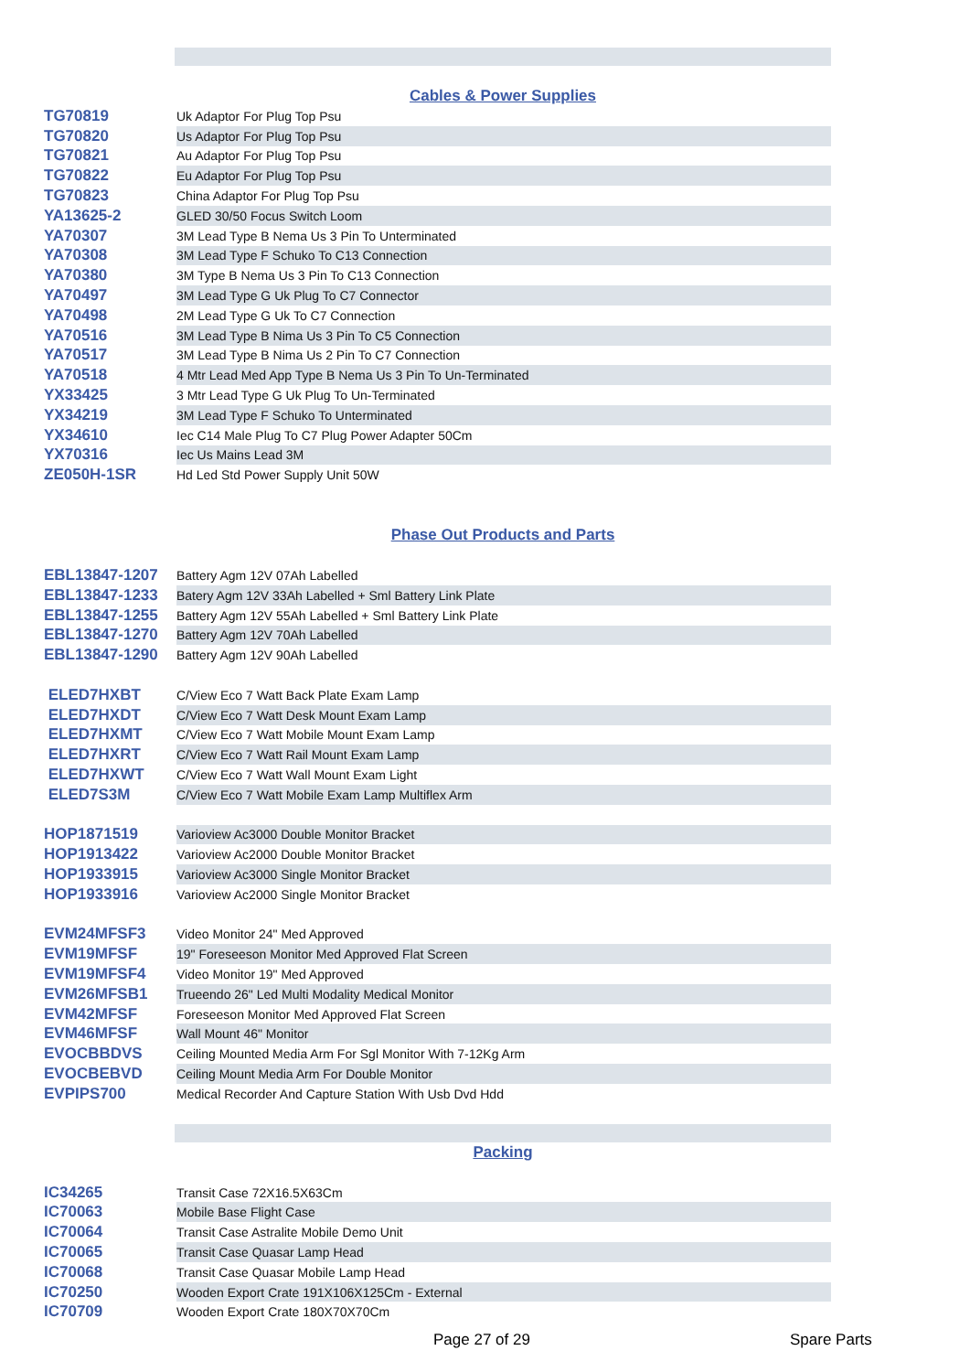Cables & Power Supplies
| TG70819 | Uk Adaptor For Plug Top Psu |
| TG70820 | Us Adaptor For Plug Top Psu |
| TG70821 | Au Adaptor For Plug Top Psu |
| TG70822 | Eu Adaptor For Plug Top Psu |
| TG70823 | China Adaptor For Plug Top Psu |
| YA13625-2 | GLED 30/50 Focus Switch Loom |
| YA70307 | 3M Lead Type B Nema Us 3 Pin To Unterminated |
| YA70308 | 3M Lead Type F Schuko To C13 Connection |
| YA70380 | 3M Type B Nema Us 3 Pin To C13 Connection |
| YA70497 | 3M Lead Type G Uk Plug To C7 Connector |
| YA70498 | 2M Lead Type G Uk To C7 Connection |
| YA70516 | 3M Lead Type B Nima Us 3 Pin To C5 Connection |
| YA70517 | 3M Lead Type B Nima Us 2 Pin To C7 Connection |
| YA70518 | 4 Mtr Lead Med App Type B Nema Us 3 Pin To Un-Terminated |
| YX33425 | 3 Mtr Lead Type G Uk Plug To Un-Terminated |
| YX34219 | 3M Lead Type F Schuko To Unterminated |
| YX34610 | Iec C14 Male Plug To C7 Plug Power Adapter 50Cm |
| YX70316 | Iec Us Mains Lead 3M |
| ZE050H-1SR | Hd Led Std Power Supply Unit 50W |
Phase Out Products and Parts
| EBL13847-1207 | Battery Agm 12V 07Ah Labelled |
| EBL13847-1233 | Batery Agm 12V 33Ah Labelled + Sml Battery Link Plate |
| EBL13847-1255 | Battery Agm 12V 55Ah Labelled + Sml Battery Link Plate |
| EBL13847-1270 | Battery Agm 12V 70Ah Labelled |
| EBL13847-1290 | Battery Agm 12V 90Ah Labelled |
| ELED7HXBT | C/View Eco 7 Watt Back Plate Exam Lamp |
| ELED7HXDT | C/View Eco 7 Watt Desk Mount Exam Lamp |
| ELED7HXMT | C/View Eco 7 Watt Mobile Mount Exam Lamp |
| ELED7HXRT | C/View Eco 7 Watt Rail Mount Exam Lamp |
| ELED7HXWT | C/View Eco 7 Watt Wall Mount Exam Light |
| ELED7S3M | C/View Eco 7 Watt Mobile Exam Lamp Multiflex Arm |
| HOP1871519 | Varioview Ac3000 Double Monitor Bracket |
| HOP1913422 | Varioview Ac2000 Double Monitor Bracket |
| HOP1933915 | Varioview Ac3000 Single Monitor Bracket |
| HOP1933916 | Varioview Ac2000 Single Monitor Bracket |
| EVM24MFSF3 | Video Monitor 24" Med Approved |
| EVM19MFSF | 19" Foreseeson Monitor Med Approved Flat Screen |
| EVM19MFSF4 | Video Monitor 19" Med Approved |
| EVM26MFSB1 | Trueendo 26" Led Multi Modality Medical Monitor |
| EVM42MFSF | Foreseeson Monitor Med Approved Flat Screen |
| EVM46MFSF | Wall Mount 46" Monitor |
| EVOCBBDVS | Ceiling Mounted Media Arm For Sgl Monitor With 7-12Kg Arm |
| EVOCBEBVD | Ceiling Mount Media Arm For Double Monitor |
| EVPIPS700 | Medical Recorder And Capture Station With Usb Dvd Hdd |
Packing
| IC34265 | Transit Case 72X16.5X63Cm |
| IC70063 | Mobile Base Flight Case |
| IC70064 | Transit Case Astralite Mobile Demo Unit |
| IC70065 | Transit Case Quasar Lamp Head |
| IC70068 | Transit Case Quasar Mobile Lamp Head |
| IC70250 | Wooden Export Crate 191X106X125Cm - External |
| IC70709 | Wooden Export Crate 180X70X70Cm |
Page 27 of 29 Spare Parts